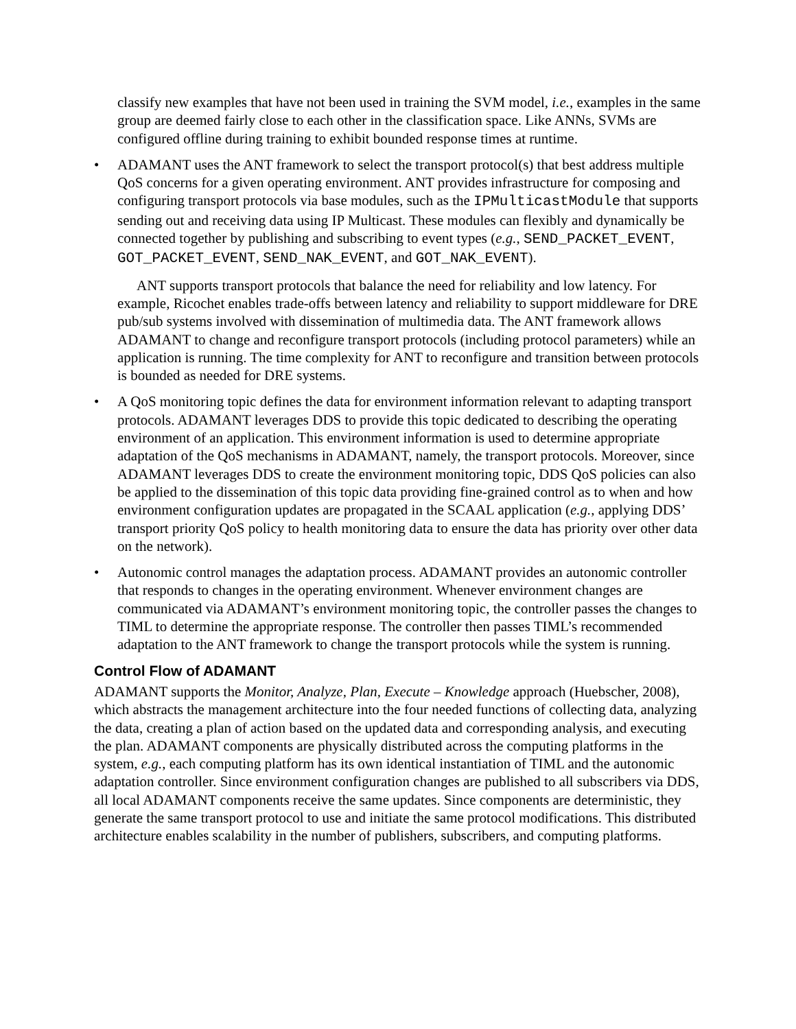classify new examples that have not been used in training the SVM model, i.e., examples in the same group are deemed fairly close to each other in the classification space. Like ANNs, SVMs are configured offline during training to exhibit bounded response times at runtime.
• ADAMANT uses the ANT framework to select the transport protocol(s) that best address multiple QoS concerns for a given operating environment. ANT provides infrastructure for composing and configuring transport protocols via base modules, such as the IPMulticastModule that supports sending out and receiving data using IP Multicast. These modules can flexibly and dynamically be connected together by publishing and subscribing to event types (e.g., SEND_PACKET_EVENT, GOT_PACKET_EVENT, SEND_NAK_EVENT, and GOT_NAK_EVENT).
ANT supports transport protocols that balance the need for reliability and low latency. For example, Ricochet enables trade-offs between latency and reliability to support middleware for DRE pub/sub systems involved with dissemination of multimedia data. The ANT framework allows ADAMANT to change and reconfigure transport protocols (including protocol parameters) while an application is running. The time complexity for ANT to reconfigure and transition between protocols is bounded as needed for DRE systems.
• A QoS monitoring topic defines the data for environment information relevant to adapting transport protocols. ADAMANT leverages DDS to provide this topic dedicated to describing the operating environment of an application. This environment information is used to determine appropriate adaptation of the QoS mechanisms in ADAMANT, namely, the transport protocols. Moreover, since ADAMANT leverages DDS to create the environment monitoring topic, DDS QoS policies can also be applied to the dissemination of this topic data providing fine-grained control as to when and how environment configuration updates are propagated in the SCAAL application (e.g., applying DDS’ transport priority QoS policy to health monitoring data to ensure the data has priority over other data on the network).
• Autonomic control manages the adaptation process. ADAMANT provides an autonomic controller that responds to changes in the operating environment. Whenever environment changes are communicated via ADAMANT’s environment monitoring topic, the controller passes the changes to TIML to determine the appropriate response. The controller then passes TIML’s recommended adaptation to the ANT framework to change the transport protocols while the system is running.
Control Flow of ADAMANT
ADAMANT supports the Monitor, Analyze, Plan, Execute – Knowledge approach (Huebscher, 2008), which abstracts the management architecture into the four needed functions of collecting data, analyzing the data, creating a plan of action based on the updated data and corresponding analysis, and executing the plan. ADAMANT components are physically distributed across the computing platforms in the system, e.g., each computing platform has its own identical instantiation of TIML and the autonomic adaptation controller. Since environment configuration changes are published to all subscribers via DDS, all local ADAMANT components receive the same updates. Since components are deterministic, they generate the same transport protocol to use and initiate the same protocol modifications. This distributed architecture enables scalability in the number of publishers, subscribers, and computing platforms.